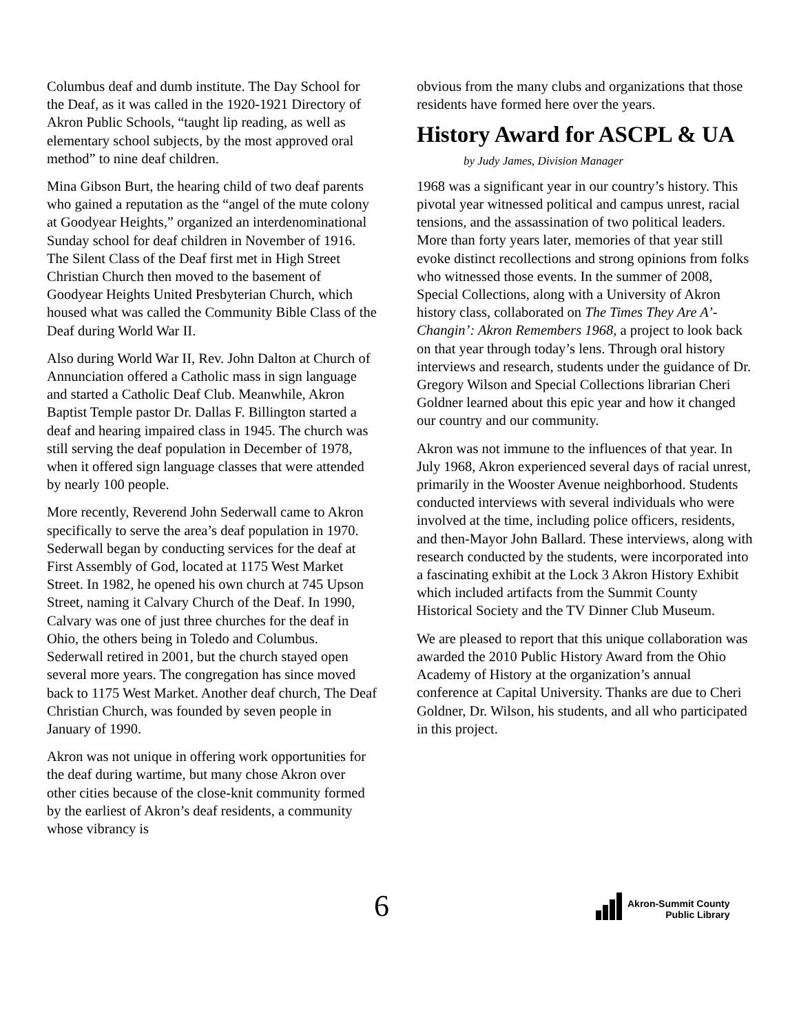Columbus deaf and dumb institute. The Day School for the Deaf, as it was called in the 1920-1921 Directory of Akron Public Schools, “taught lip reading, as well as elementary school subjects, by the most approved oral method” to nine deaf children.
Mina Gibson Burt, the hearing child of two deaf parents who gained a reputation as the “angel of the mute colony at Goodyear Heights,” organized an interdenominational Sunday school for deaf children in November of 1916. The Silent Class of the Deaf first met in High Street Christian Church then moved to the basement of Goodyear Heights United Presbyterian Church, which housed what was called the Community Bible Class of the Deaf during World War II.
Also during World War II, Rev. John Dalton at Church of Annunciation offered a Catholic mass in sign language and started a Catholic Deaf Club. Meanwhile, Akron Baptist Temple pastor Dr. Dallas F. Billington started a deaf and hearing impaired class in 1945. The church was still serving the deaf population in December of 1978, when it offered sign language classes that were attended by nearly 100 people.
More recently, Reverend John Sederwall came to Akron specifically to serve the area’s deaf population in 1970. Sederwall began by conducting services for the deaf at First Assembly of God, located at 1175 West Market Street. In 1982, he opened his own church at 745 Upson Street, naming it Calvary Church of the Deaf. In 1990, Calvary was one of just three churches for the deaf in Ohio, the others being in Toledo and Columbus. Sederwall retired in 2001, but the church stayed open several more years. The congregation has since moved back to 1175 West Market. Another deaf church, The Deaf Christian Church, was founded by seven people in January of 1990.
Akron was not unique in offering work opportunities for the deaf during wartime, but many chose Akron over other cities because of the close-knit community formed by the earliest of Akron’s deaf residents, a community whose vibrancy is
obvious from the many clubs and organizations that those residents have formed here over the years.
History Award for ASCPL & UA
by Judy James, Division Manager
1968 was a significant year in our country’s history. This pivotal year witnessed political and campus unrest, racial tensions, and the assassination of two political leaders. More than forty years later, memories of that year still evoke distinct recollections and strong opinions from folks who witnessed those events. In the summer of 2008, Special Collections, along with a University of Akron history class, collaborated on The Times They Are A’-Changin’: Akron Remembers 1968, a project to look back on that year through today’s lens. Through oral history interviews and research, students under the guidance of Dr. Gregory Wilson and Special Collections librarian Cheri Goldner learned about this epic year and how it changed our country and our community.
Akron was not immune to the influences of that year. In July 1968, Akron experienced several days of racial unrest, primarily in the Wooster Avenue neighborhood. Students conducted interviews with several individuals who were involved at the time, including police officers, residents, and then-Mayor John Ballard. These interviews, along with research conducted by the students, were incorporated into a fascinating exhibit at the Lock 3 Akron History Exhibit which included artifacts from the Summit County Historical Society and the TV Dinner Club Museum.
We are pleased to report that this unique collaboration was awarded the 2010 Public History Award from the Ohio Academy of History at the organization’s annual conference at Capital University. Thanks are due to Cheri Goldner, Dr. Wilson, his students, and all who participated in this project.
6
Akron-Summit County
Public Library